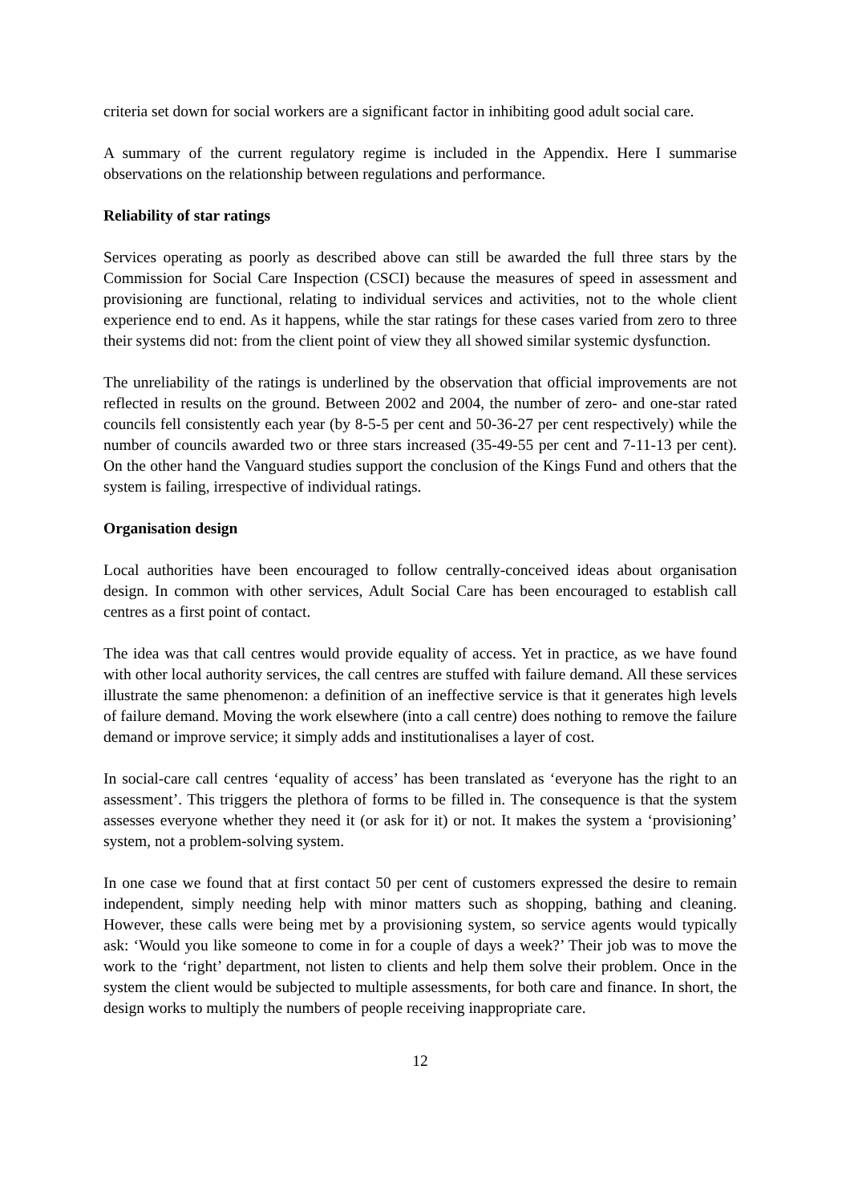criteria set down for social workers are a significant factor in inhibiting good adult social care.
A summary of the current regulatory regime is included in the Appendix. Here I summarise observations on the relationship between regulations and performance.
Reliability of star ratings
Services operating as poorly as described above can still be awarded the full three stars by the Commission for Social Care Inspection (CSCI) because the measures of speed in assessment and provisioning are functional, relating to individual services and activities, not to the whole client experience end to end. As it happens, while the star ratings for these cases varied from zero to three their systems did not: from the client point of view they all showed similar systemic dysfunction.
The unreliability of the ratings is underlined by the observation that official improvements are not reflected in results on the ground. Between 2002 and 2004, the number of zero- and one-star rated councils fell consistently each year (by 8-5-5 per cent and 50-36-27 per cent respectively) while the number of councils awarded two or three stars increased (35-49-55 per cent and 7-11-13 per cent). On the other hand the Vanguard studies support the conclusion of the Kings Fund and others that the system is failing, irrespective of individual ratings.
Organisation design
Local authorities have been encouraged to follow centrally-conceived ideas about organisation design. In common with other services, Adult Social Care has been encouraged to establish call centres as a first point of contact.
The idea was that call centres would provide equality of access. Yet in practice, as we have found with other local authority services, the call centres are stuffed with failure demand. All these services illustrate the same phenomenon: a definition of an ineffective service is that it generates high levels of failure demand. Moving the work elsewhere (into a call centre) does nothing to remove the failure demand or improve service; it simply adds and institutionalises a layer of cost.
In social-care call centres ‘equality of access’ has been translated as ‘everyone has the right to an assessment’. This triggers the plethora of forms to be filled in. The consequence is that the system assesses everyone whether they need it (or ask for it) or not. It makes the system a ‘provisioning’ system, not a problem-solving system.
In one case we found that at first contact 50 per cent of customers expressed the desire to remain independent, simply needing help with minor matters such as shopping, bathing and cleaning. However, these calls were being met by a provisioning system, so service agents would typically ask: ‘Would you like someone to come in for a couple of days a week?’ Their job was to move the work to the ‘right’ department, not listen to clients and help them solve their problem. Once in the system the client would be subjected to multiple assessments, for both care and finance. In short, the design works to multiply the numbers of people receiving inappropriate care.
12